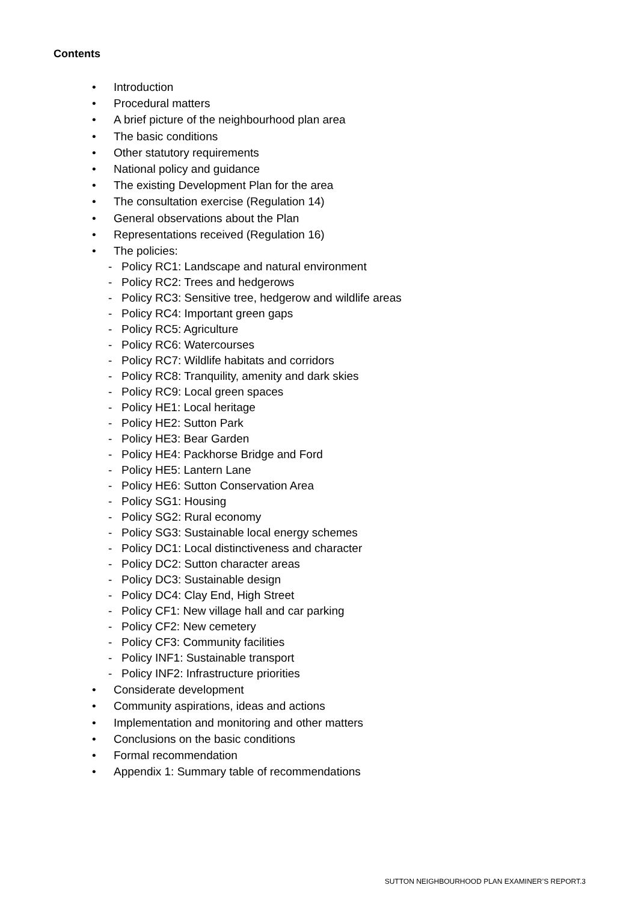Contents
• Introduction
• Procedural matters
• A brief picture of the neighbourhood plan area
• The basic conditions
• Other statutory requirements
• National policy and guidance
• The existing Development Plan for the area
• The consultation exercise (Regulation 14)
• General observations about the Plan
• Representations received (Regulation 16)
• The policies:
- Policy RC1: Landscape and natural environment
- Policy RC2: Trees and hedgerows
- Policy RC3: Sensitive tree, hedgerow and wildlife areas
- Policy RC4: Important green gaps
- Policy RC5: Agriculture
- Policy RC6: Watercourses
- Policy RC7: Wildlife habitats and corridors
- Policy RC8: Tranquility, amenity and dark skies
- Policy RC9: Local green spaces
- Policy HE1: Local heritage
- Policy HE2: Sutton Park
- Policy HE3: Bear Garden
- Policy HE4: Packhorse Bridge and Ford
- Policy HE5: Lantern Lane
- Policy HE6: Sutton Conservation Area
- Policy SG1: Housing
- Policy SG2: Rural economy
- Policy SG3: Sustainable local energy schemes
- Policy DC1: Local distinctiveness and character
- Policy DC2: Sutton character areas
- Policy DC3: Sustainable design
- Policy DC4: Clay End, High Street
- Policy CF1: New village hall and car parking
- Policy CF2: New cemetery
- Policy CF3: Community facilities
- Policy INF1: Sustainable transport
- Policy INF2: Infrastructure priorities
• Considerate development
• Community aspirations, ideas and actions
• Implementation and monitoring and other matters
• Conclusions on the basic conditions
• Formal recommendation
• Appendix 1: Summary table of recommendations
SUTTON NEIGHBOURHOOD PLAN EXAMINER’S REPORT.3